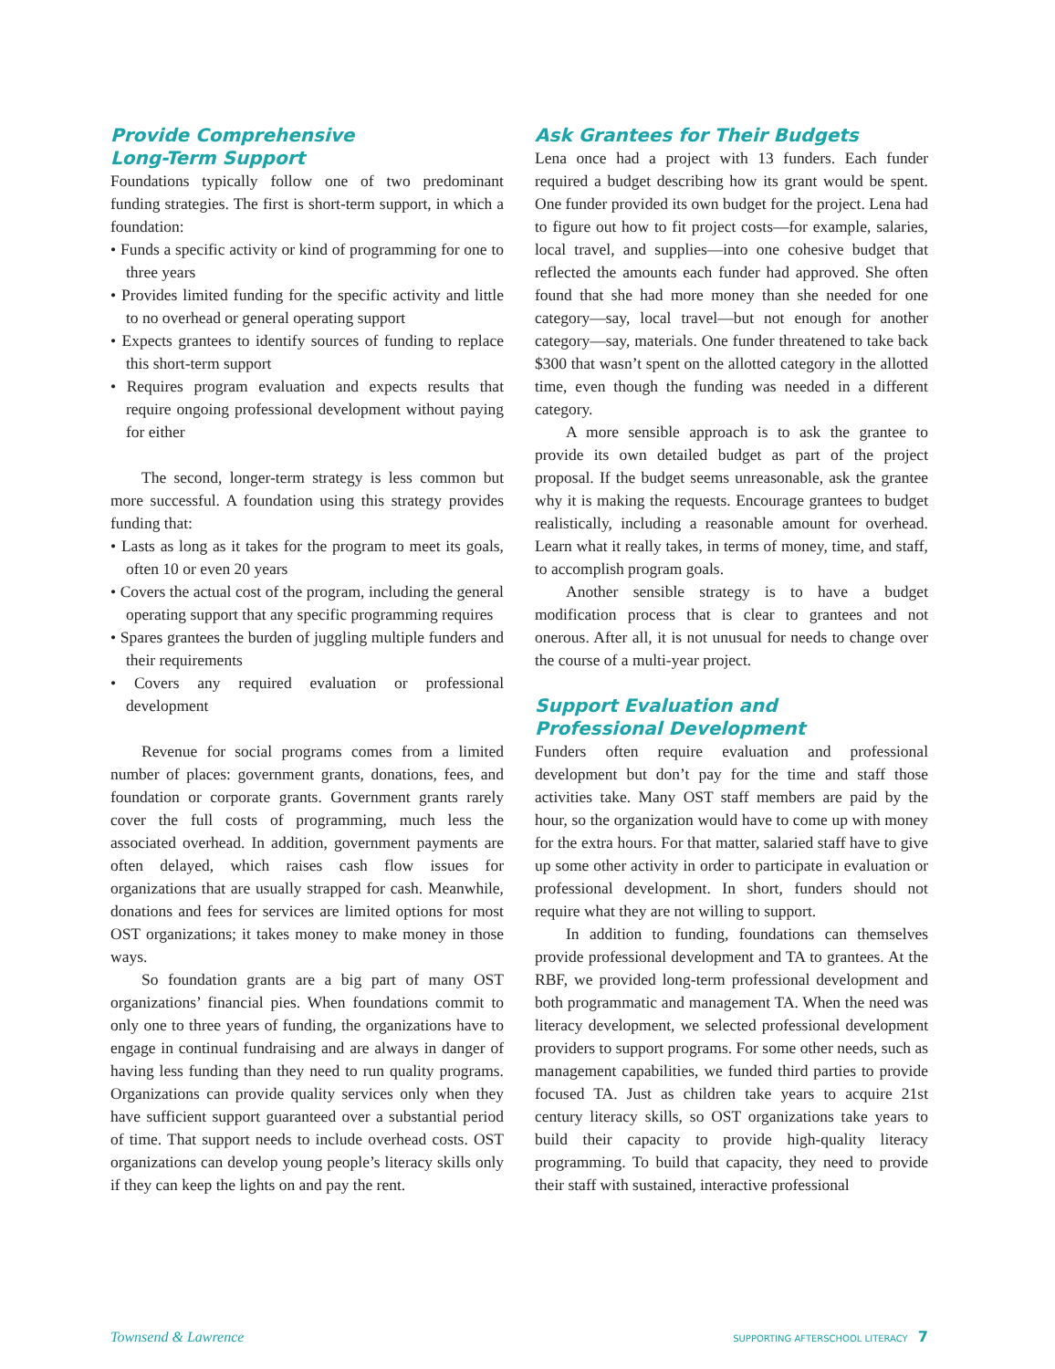Provide Comprehensive
Long-Term Support
Foundations typically follow one of two predominant funding strategies. The first is short-term support, in which a foundation:
• Funds a specific activity or kind of programming for one to three years
• Provides limited funding for the specific activity and little to no overhead or general operating support
• Expects grantees to identify sources of funding to replace this short-term support
• Requires program evaluation and expects results that require ongoing professional development without paying for either
The second, longer-term strategy is less common but more successful. A foundation using this strategy provides funding that:
• Lasts as long as it takes for the program to meet its goals, often 10 or even 20 years
• Covers the actual cost of the program, including the general operating support that any specific programming requires
• Spares grantees the burden of juggling multiple funders and their requirements
• Covers any required evaluation or professional development
Revenue for social programs comes from a limited number of places: government grants, donations, fees, and foundation or corporate grants. Government grants rarely cover the full costs of programming, much less the associated overhead. In addition, government payments are often delayed, which raises cash flow issues for organizations that are usually strapped for cash. Meanwhile, donations and fees for services are limited options for most OST organizations; it takes money to make money in those ways.
So foundation grants are a big part of many OST organizations’ financial pies. When foundations commit to only one to three years of funding, the organizations have to engage in continual fundraising and are always in danger of having less funding than they need to run quality programs. Organizations can provide quality services only when they have sufficient support guaranteed over a substantial period of time. That support needs to include overhead costs. OST organizations can develop young people’s literacy skills only if they can keep the lights on and pay the rent.
Ask Grantees for Their Budgets
Lena once had a project with 13 funders. Each funder required a budget describing how its grant would be spent. One funder provided its own budget for the project. Lena had to figure out how to fit project costs—for example, salaries, local travel, and supplies—into one cohesive budget that reflected the amounts each funder had approved. She often found that she had more money than she needed for one category—say, local travel—but not enough for another category—say, materials. One funder threatened to take back $300 that wasn’t spent on the allotted category in the allotted time, even though the funding was needed in a different category.
A more sensible approach is to ask the grantee to provide its own detailed budget as part of the project proposal. If the budget seems unreasonable, ask the grantee why it is making the requests. Encourage grantees to budget realistically, including a reasonable amount for overhead. Learn what it really takes, in terms of money, time, and staff, to accomplish program goals.
Another sensible strategy is to have a budget modification process that is clear to grantees and not onerous. After all, it is not unusual for needs to change over the course of a multi-year project.
Support Evaluation and
Professional Development
Funders often require evaluation and professional development but don’t pay for the time and staff those activities take. Many OST staff members are paid by the hour, so the organization would have to come up with money for the extra hours. For that matter, salaried staff have to give up some other activity in order to participate in evaluation or professional development. In short, funders should not require what they are not willing to support.
In addition to funding, foundations can themselves provide professional development and TA to grantees. At the RBF, we provided long-term professional development and both programmatic and management TA. When the need was literacy development, we selected professional development providers to support programs. For some other needs, such as management capabilities, we funded third parties to provide focused TA. Just as children take years to acquire 21st century literacy skills, so OST organizations take years to build their capacity to provide high-quality literacy programming. To build that capacity, they need to provide their staff with sustained, interactive professional
Townsend & Lawrence SUPPORTING AFTERSCHOOL LITERACY 7